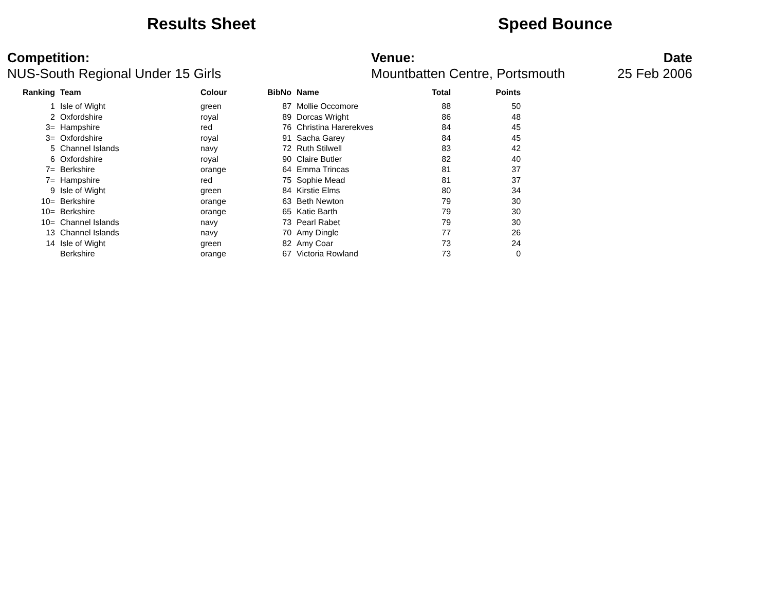Results Sheet Speed Bounce
Competition:
NUS-South Regional Under 15 Girls
Venue:
Mountbatten Centre, Portsmouth
Date
25 Feb 2006
| Ranking | Team | Colour | BibNo | Name | Total | Points |
| --- | --- | --- | --- | --- | --- | --- |
| 1 | Isle of Wight | green | 87 | Mollie Occomore | 88 | 50 |
| 2 | Oxfordshire | royal | 89 | Dorcas Wright | 86 | 48 |
| 3= | Hampshire | red | 76 | Christina Harerekves | 84 | 45 |
| 3= | Oxfordshire | royal | 91 | Sacha Garey | 84 | 45 |
| 5 | Channel Islands | navy | 72 | Ruth Stilwell | 83 | 42 |
| 6 | Oxfordshire | royal | 90 | Claire Butler | 82 | 40 |
| 7= | Berkshire | orange | 64 | Emma Trincas | 81 | 37 |
| 7= | Hampshire | red | 75 | Sophie Mead | 81 | 37 |
| 9 | Isle of Wight | green | 84 | Kirstie Elms | 80 | 34 |
| 10= | Berkshire | orange | 63 | Beth Newton | 79 | 30 |
| 10= | Berkshire | orange | 65 | Katie Barth | 79 | 30 |
| 10= | Channel Islands | navy | 73 | Pearl Rabet | 79 | 30 |
| 13 | Channel Islands | navy | 70 | Amy Dingle | 77 | 26 |
| 14 | Isle of Wight | green | 82 | Amy Coar | 73 | 24 |
| | Berkshire | orange | 67 | Victoria Rowland | 73 | 0 |